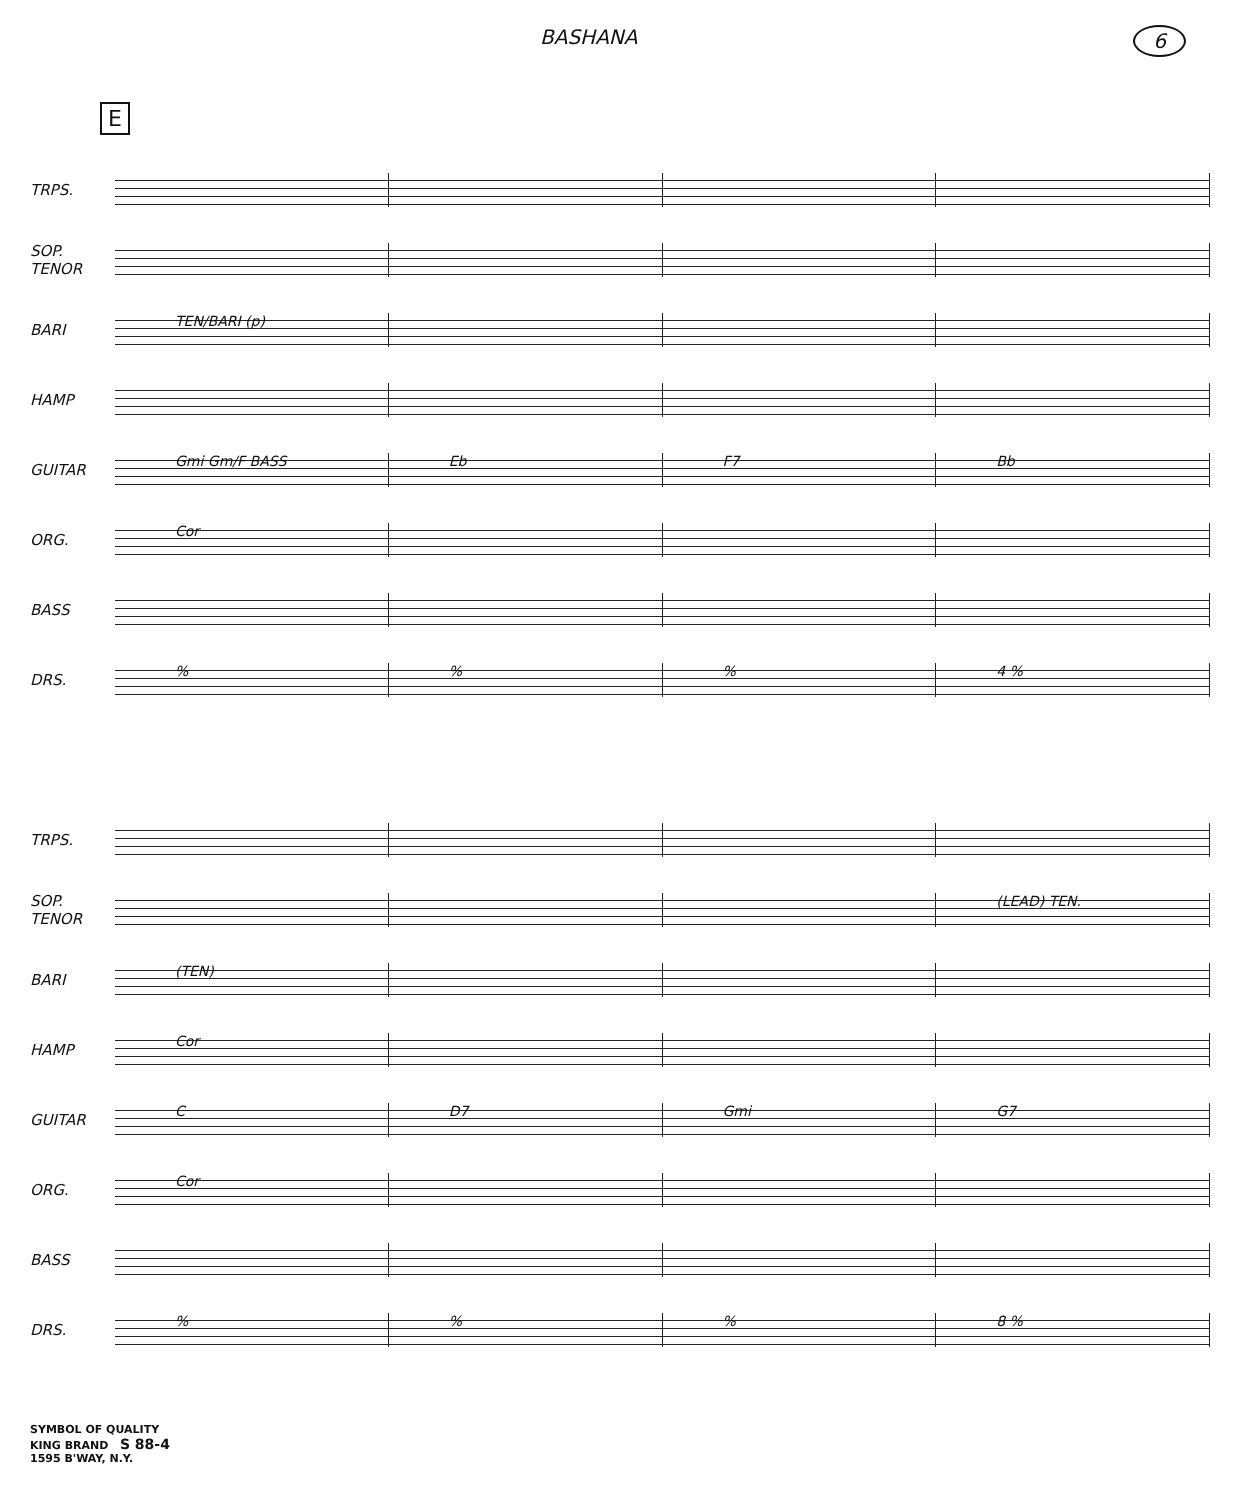BASHANA 6
E
TRPS.
SOP. TENOR
BARI
TEN/BARI (p)
HAMP
GUITAR
Gmi Gm/F BASS Eb F7 Bb
ORG.
Cor
BASS
DRS.
% % % 4 %
TRPS.
SOP. TENOR
(LEAD) TEN.
BARI
(TEN)
HAMP
Cor
GUITAR
C D7 Gmi G7
ORG.
Cor
BASS
DRS.
% % % 8 %
SYMBOL OF QUALITY
KING BRAND S 88-4
1595 B'WAY, N.Y.